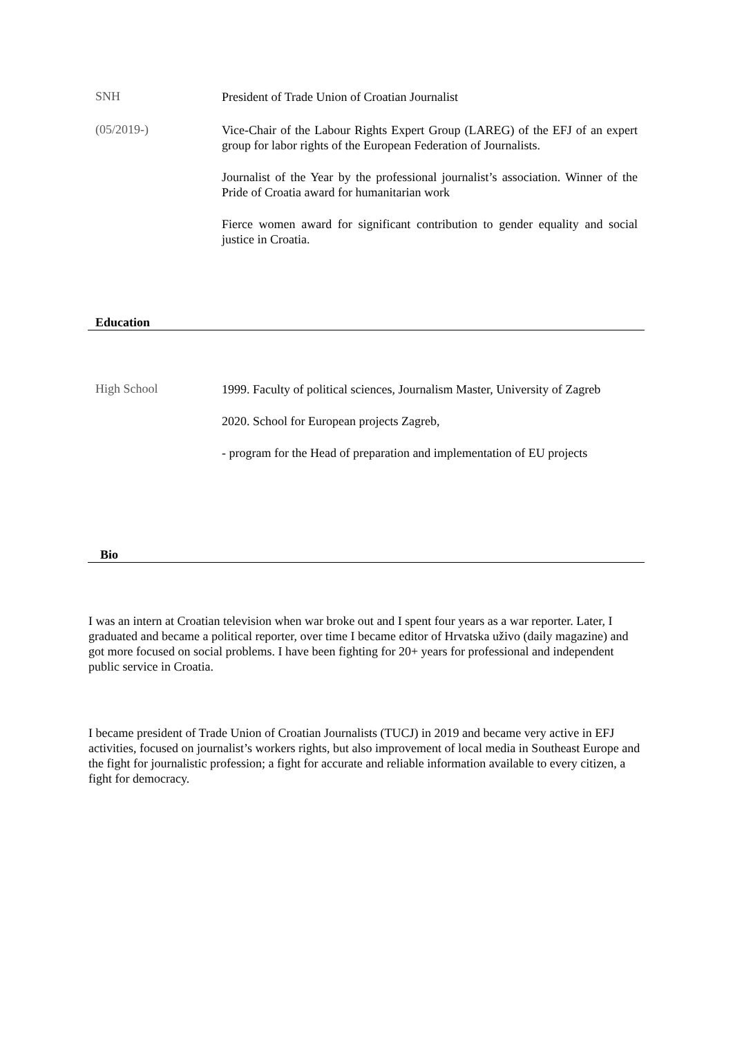SNH
President of Trade Union of Croatian Journalist
(05/2019-)
Vice-Chair of the Labour Rights Expert Group (LAREG) of the EFJ of an expert group for labor rights of the European Federation of Journalists.
Journalist of the Year by the professional journalist’s association. Winner of the Pride of Croatia award for humanitarian work
Fierce women award for significant contribution to gender equality and social justice in Croatia.
Education
High School
1999. Faculty of political sciences, Journalism Master, University of Zagreb
2020. School for European projects Zagreb,
- program for the Head of preparation and implementation of EU projects
Bio
I was an intern at Croatian television when war broke out and I spent four years as a war reporter. Later, I graduated and became a political reporter, over time I became editor of Hrvatska uživo (daily magazine) and got more focused on social problems. I have been fighting for 20+ years for professional and independent public service in Croatia.
I became president of Trade Union of Croatian Journalists (TUCJ) in 2019 and became very active in EFJ activities, focused on journalist’s workers rights, but also improvement of local media in Southeast Europe and the fight for journalistic profession; a fight for accurate and reliable information available to every citizen, a fight for democracy.